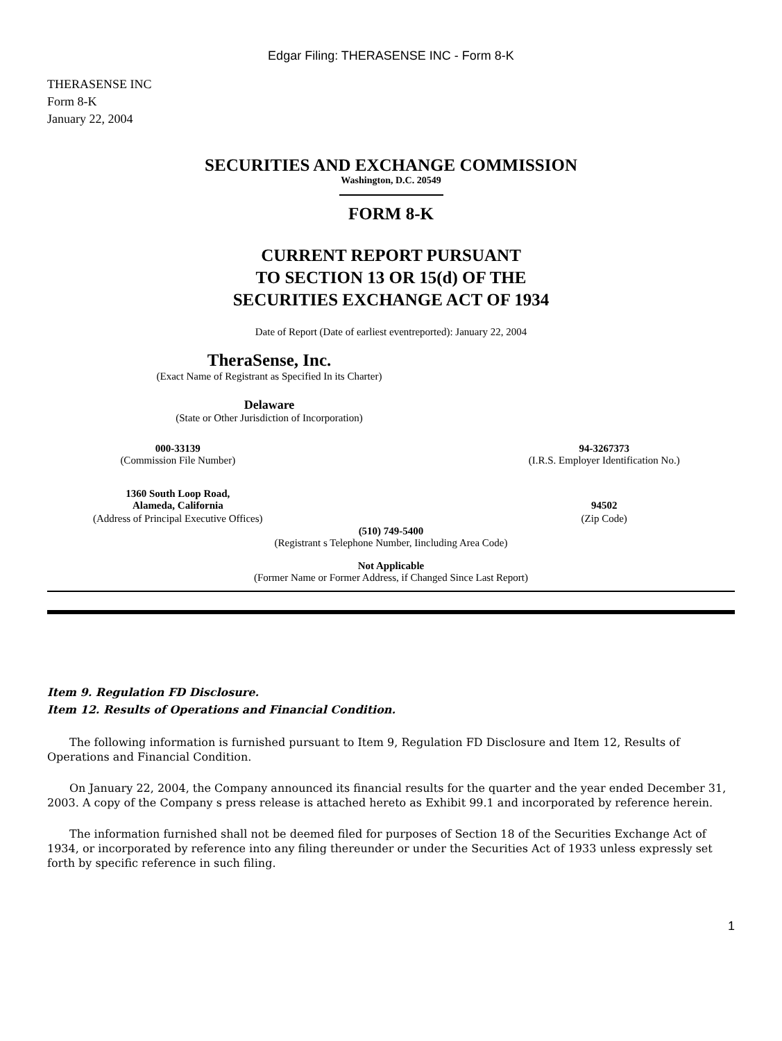Edgar Filing: THERASENSE INC - Form 8-K
THERASENSE INC
Form 8-K
January 22, 2004
SECURITIES AND EXCHANGE COMMISSION
Washington, D.C. 20549
FORM 8-K
CURRENT REPORT PURSUANT
TO SECTION 13 OR 15(d) OF THE
SECURITIES EXCHANGE ACT OF 1934
Date of Report (Date of earliest eventreported): January 22, 2004
TheraSense, Inc.
(Exact Name of Registrant as Specified In its Charter)
Delaware
(State or Other Jurisdiction of Incorporation)
| 000-33139 (Commission File Number) | | 94-3267373 (I.R.S. Employer Identification No.) |
| 1360 South Loop Road, Alameda, California | | 94502 |
| (Address of Principal Executive Offices) | | (Zip Code) |
(510) 749-5400
(Registrant s Telephone Number, Iincluding Area Code)
Not Applicable
(Former Name or Former Address, if Changed Since Last Report)
Item 9. Regulation FD Disclosure.
Item 12. Results of Operations and Financial Condition.
The following information is furnished pursuant to Item 9, Regulation FD Disclosure and Item 12, Results of Operations and Financial Condition.
On January 22, 2004, the Company announced its financial results for the quarter and the year ended December 31, 2003. A copy of the Company s press release is attached hereto as Exhibit 99.1 and incorporated by reference herein.
The information furnished shall not be deemed filed for purposes of Section 18 of the Securities Exchange Act of 1934, or incorporated by reference into any filing thereunder or under the Securities Act of 1933 unless expressly set forth by specific reference in such filing.
1